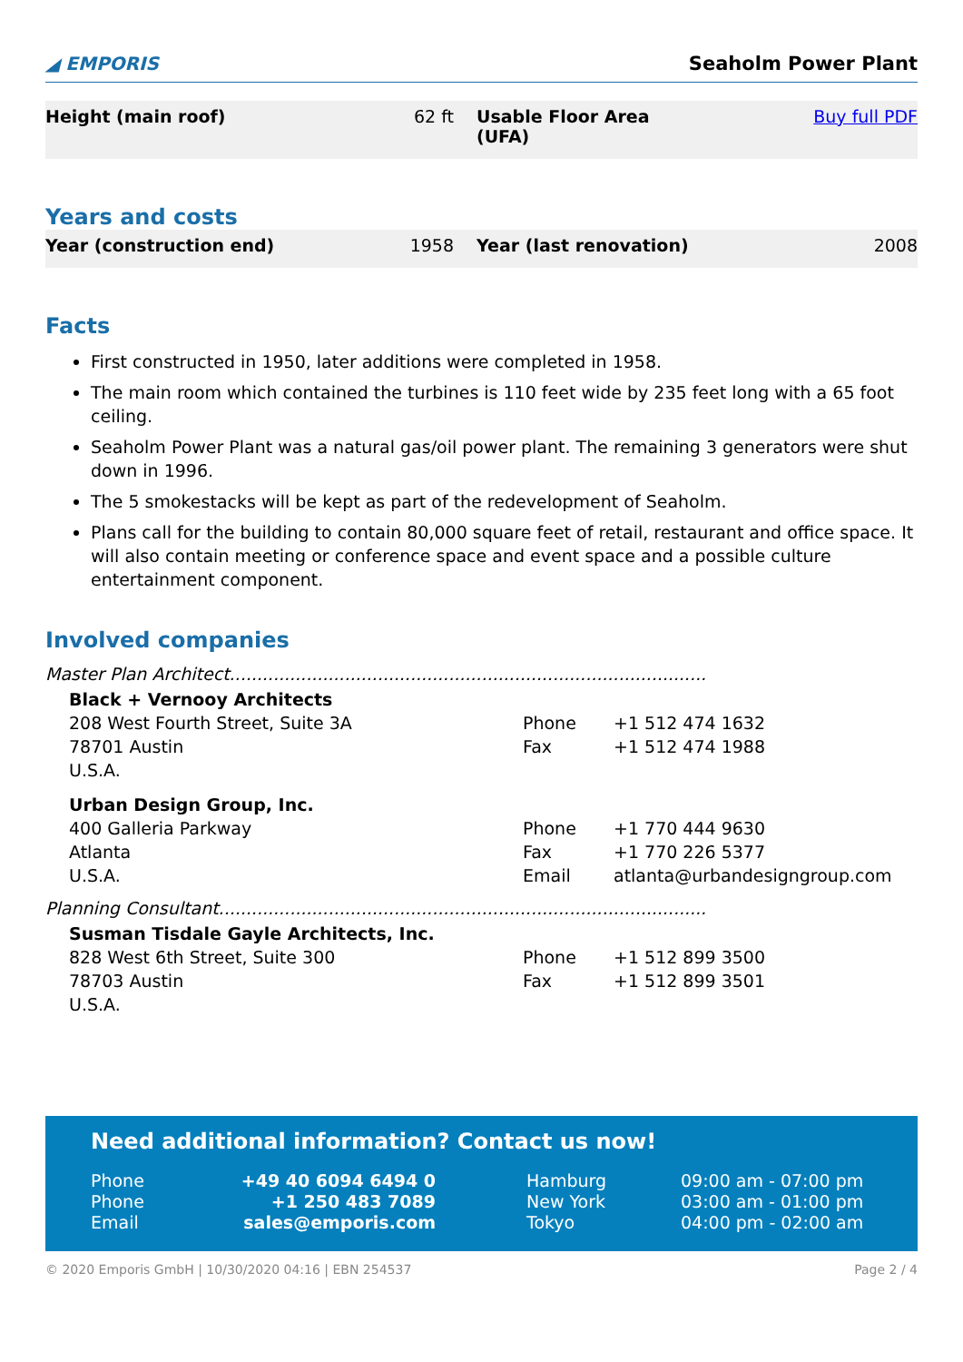◢ EMPORIS
Seaholm Power Plant
| Height (main roof) | 62 ft | Usable Floor Area (UFA) | Buy full PDF |
Years and costs
| Year (construction end) | 1958 | Year (last renovation) | 2008 |
Facts
First constructed in 1950, later additions were completed in 1958.
The main room which contained the turbines is 110 feet wide by 235 feet long with a 65 foot ceiling.
Seaholm Power Plant was a natural gas/oil power plant. The remaining 3 generators were shut down in 1996.
The 5 smokestacks will be kept as part of the redevelopment of Seaholm.
Plans call for the building to contain 80,000 square feet of retail, restaurant and office space. It will also contain meeting or conference space and event space and a possible culture entertainment component.
Involved companies
Master Plan Architect.......................................................................................
Black + Vernooy Architects
208 West Fourth Street, Suite 3A
78701 Austin
U.S.A.
Phone
Fax
+1 512 474 1632
+1 512 474 1988
Urban Design Group, Inc.
400 Galleria Parkway
Atlanta
U.S.A.
Phone
Fax
Email
+1 770 444 9630
+1 770 226 5377
atlanta@urbandesigngroup.com
Planning Consultant.........................................................................................
Susman Tisdale Gayle Architects, Inc.
828 West 6th Street, Suite 300
78703 Austin
U.S.A.
Phone
Fax
+1 512 899 3500
+1 512 899 3501
Need additional information? Contact us now!
| Phone | +49 40 6094 6494 0 | | Hamburg | 09:00 am - 07:00 pm |
| Phone | +1 250 483 7089 | | New York | 03:00 am - 01:00 pm |
| Email | sales@emporis.com | | Tokyo | 04:00 pm - 02:00 am |
© 2020 Emporis GmbH | 10/30/2020 04:16 | EBN 254537 Page 2 / 4